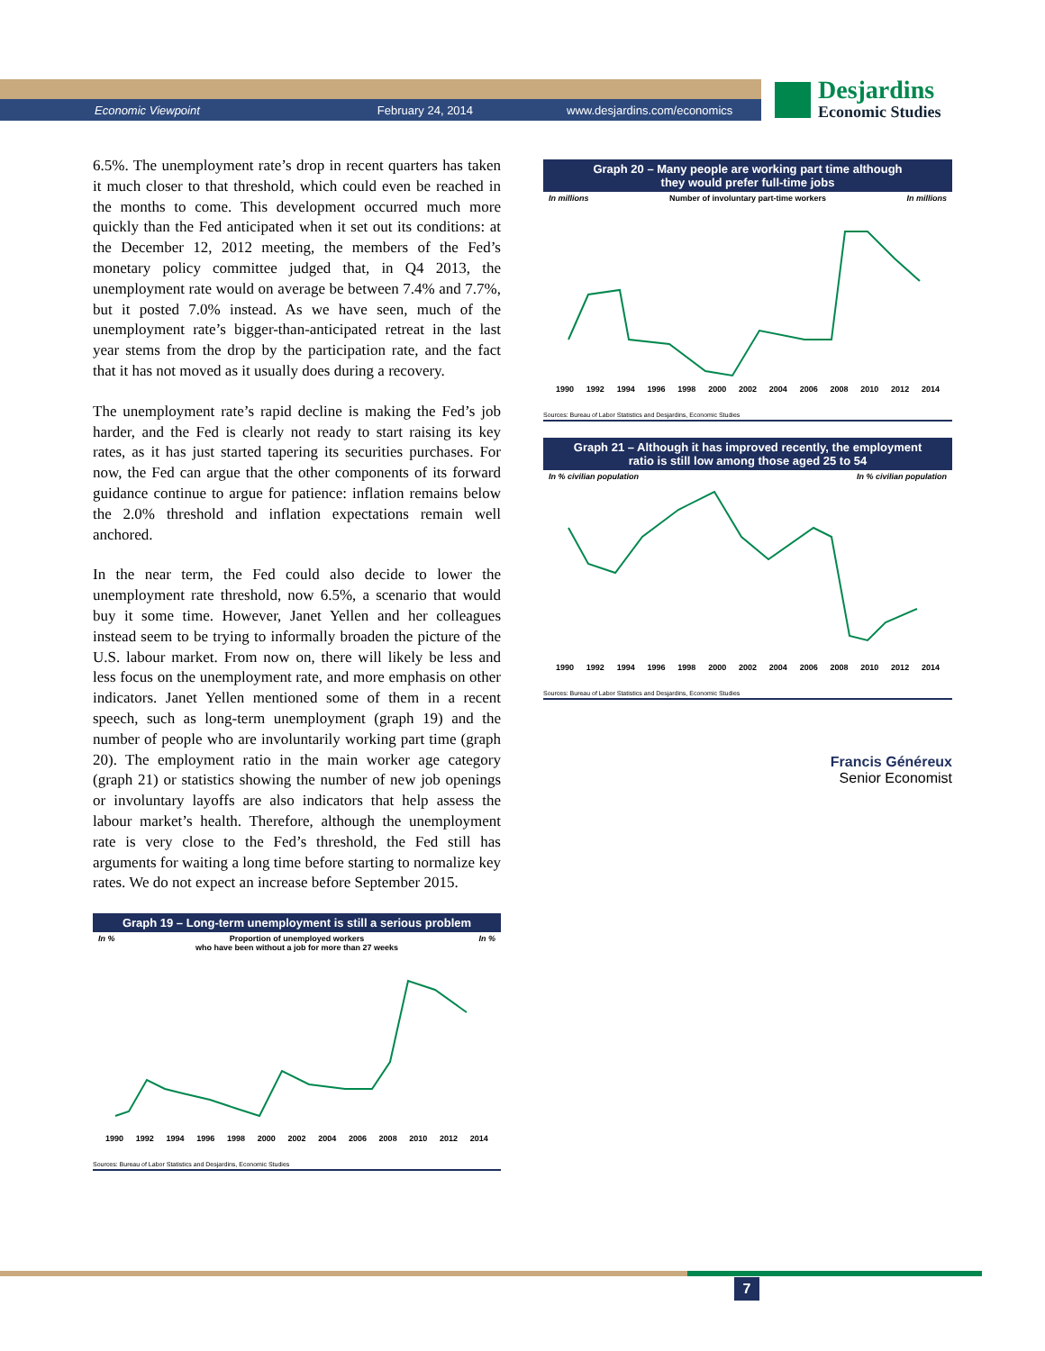Economic Viewpoint February 24, 2014 www.desjardins.com/economics
Desjardins
Economic Studies
6.5%. The unemployment rate’s drop in recent quarters has taken it much closer to that threshold, which could even be reached in the months to come. This development occurred much more quickly than the Fed anticipated when it set out its conditions: at the December 12, 2012 meeting, the members of the Fed’s monetary policy committee judged that, in Q4 2013, the unemployment rate would on average be between 7.4% and 7.7%, but it posted 7.0% instead. As we have seen, much of the unemployment rate’s bigger-than-anticipated retreat in the last year stems from the drop by the participation rate, and the fact that it has not moved as it usually does during a recovery.
The unemployment rate’s rapid decline is making the Fed’s job harder, and the Fed is clearly not ready to start raising its key rates, as it has just started tapering its securities purchases. For now, the Fed can argue that the other components of its forward guidance continue to argue for patience: inflation remains below the 2.0% threshold and inflation expectations remain well anchored.
In the near term, the Fed could also decide to lower the unemployment rate threshold, now 6.5%, a scenario that would buy it some time. However, Janet Yellen and her colleagues instead seem to be trying to informally broaden the picture of the U.S. labour market. From now on, there will likely be less and less focus on the unemployment rate, and more emphasis on other indicators. Janet Yellen mentioned some of them in a recent speech, such as long-term unemployment (graph 19) and the number of people who are involuntarily working part time (graph 20). The employment ratio in the main worker age category (graph 21) or statistics showing the number of new job openings or involuntary layoffs are also indicators that help assess the labour market’s health. Therefore, although the unemployment rate is very close to the Fed’s threshold, the Fed still has arguments for waiting a long time before starting to normalize key rates. We do not expect an increase before September 2015.
Graph 19 – Long-term unemployment is still a serious problem
In % Proportion of unemployed workers
who have been without a job for more than 27 weeks In %
1990 1992 1994 1996 1998 2000 2002 2004 2006 2008 2010 2012 2014
Sources: Bureau of Labor Statistics and Desjardins, Economic Studies
Graph 20 – Many people are working part time although
they would prefer full-time jobs
In millions Number of involuntary part-time workers In millions
1990 1992 1994 1996 1998 2000 2002 2004 2006 2008 2010 2012 2014
Sources: Bureau of Labor Statistics and Desjardins, Economic Studies
Graph 21 – Although it has improved recently, the employment
ratio is still low among those aged 25 to 54
In % civilian population In % civilian population
1990 1992 1994 1996 1998 2000 2002 2004 2006 2008 2010 2012 2014
Sources: Bureau of Labor Statistics and Desjardins, Economic Studies
Francis Généreux
Senior Economist
7